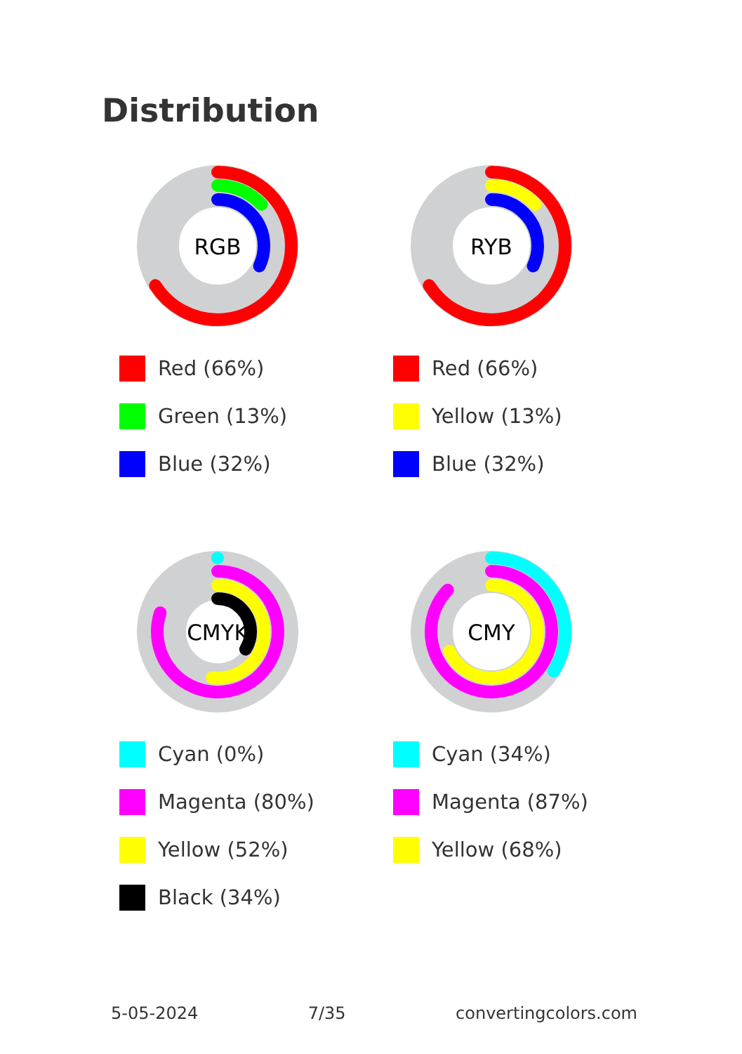Distribution
RGB
Red (66%)
Green (13%)
Blue (32%)
RYB
Red (66%)
Yellow (13%)
Blue (32%)
CMYK
Cyan (0%)
Magenta (80%)
Yellow (52%)
Black (34%)
CMY
Cyan (34%)
Magenta (87%)
Yellow (68%)
5-05-2024 7/35 convertingcolors.com